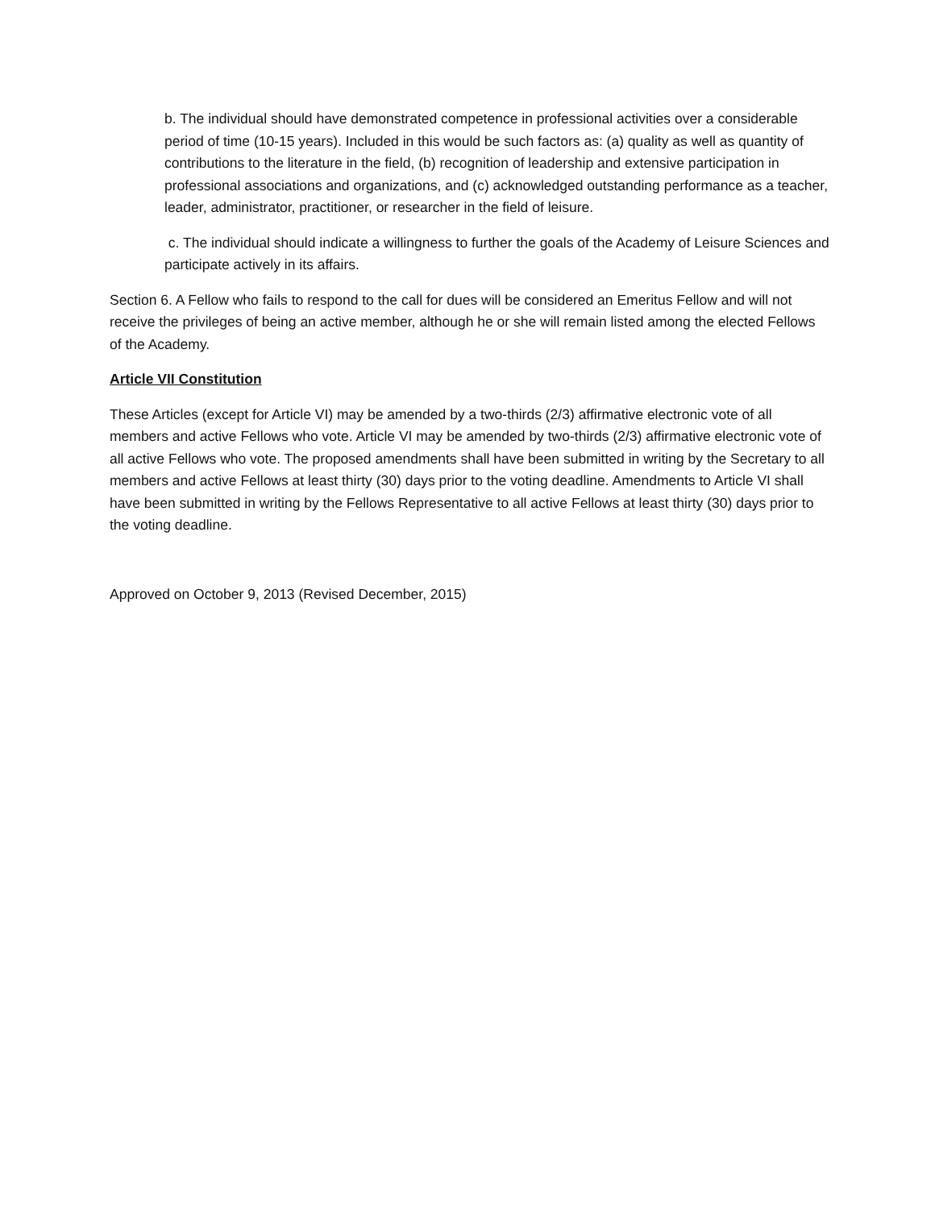b. The individual should have demonstrated competence in professional activities over a considerable period of time (10-15 years). Included in this would be such factors as: (a) quality as well as quantity of contributions to the literature in the field, (b) recognition of leadership and extensive participation in professional associations and organizations, and (c) acknowledged outstanding performance as a teacher, leader, administrator, practitioner, or researcher in the field of leisure.
c. The individual should indicate a willingness to further the goals of the Academy of Leisure Sciences and participate actively in its affairs.
Section 6. A Fellow who fails to respond to the call for dues will be considered an Emeritus Fellow and will not receive the privileges of being an active member, although he or she will remain listed among the elected Fellows of the Academy.
Article VII Constitution
These Articles (except for Article VI) may be amended by a two-thirds (2/3) affirmative electronic vote of all members and active Fellows who vote. Article VI may be amended by two-thirds (2/3) affirmative electronic vote of all active Fellows who vote. The proposed amendments shall have been submitted in writing by the Secretary to all members and active Fellows at least thirty (30) days prior to the voting deadline. Amendments to Article VI shall have been submitted in writing by the Fellows Representative to all active Fellows at least thirty (30) days prior to the voting deadline.
Approved on October 9, 2013 (Revised December, 2015)